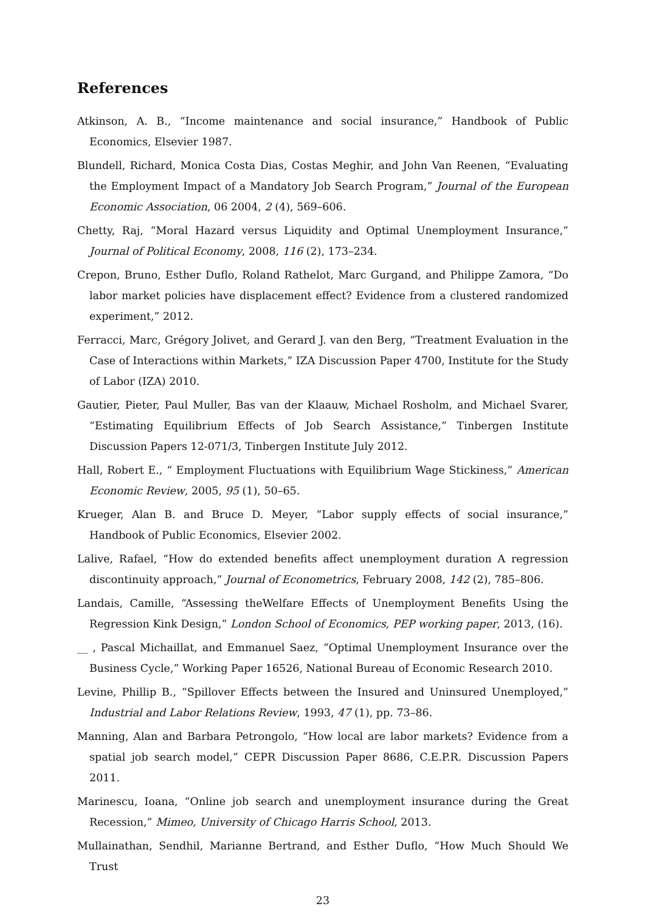References
Atkinson, A. B., “Income maintenance and social insurance,” Handbook of Public Economics, Elsevier 1987.
Blundell, Richard, Monica Costa Dias, Costas Meghir, and John Van Reenen, “Evaluating the Employment Impact of a Mandatory Job Search Program,” Journal of the European Economic Association, 06 2004, 2 (4), 569–606.
Chetty, Raj, “Moral Hazard versus Liquidity and Optimal Unemployment Insurance,” Journal of Political Economy, 2008, 116 (2), 173–234.
Crepon, Bruno, Esther Duflo, Roland Rathelot, Marc Gurgand, and Philippe Zamora, “Do labor market policies have displacement effect? Evidence from a clustered randomized experiment,” 2012.
Ferracci, Marc, Grégory Jolivet, and Gerard J. van den Berg, “Treatment Evaluation in the Case of Interactions within Markets,” IZA Discussion Paper 4700, Institute for the Study of Labor (IZA) 2010.
Gautier, Pieter, Paul Muller, Bas van der Klaauw, Michael Rosholm, and Michael Svarer, “Estimating Equilibrium Effects of Job Search Assistance,” Tinbergen Institute Discussion Papers 12-071/3, Tinbergen Institute July 2012.
Hall, Robert E., “ Employment Fluctuations with Equilibrium Wage Stickiness,” American Economic Review, 2005, 95 (1), 50–65.
Krueger, Alan B. and Bruce D. Meyer, “Labor supply effects of social insurance,” Handbook of Public Economics, Elsevier 2002.
Lalive, Rafael, “How do extended benefits affect unemployment duration A regression discontinuity approach,” Journal of Econometrics, February 2008, 142 (2), 785–806.
Landais, Camille, “Assessing theWelfare Effects of Unemployment Benefits Using the Regression Kink Design,” London School of Economics, PEP working paper, 2013, (16).
__ , Pascal Michaillat, and Emmanuel Saez, “Optimal Unemployment Insurance over the Business Cycle,” Working Paper 16526, National Bureau of Economic Research 2010.
Levine, Phillip B., “Spillover Effects between the Insured and Uninsured Unemployed,” Industrial and Labor Relations Review, 1993, 47 (1), pp. 73–86.
Manning, Alan and Barbara Petrongolo, “How local are labor markets? Evidence from a spatial job search model,” CEPR Discussion Paper 8686, C.E.P.R. Discussion Papers 2011.
Marinescu, Ioana, “Online job search and unemployment insurance during the Great Recession,” Mimeo, University of Chicago Harris School, 2013.
Mullainathan, Sendhil, Marianne Bertrand, and Esther Duflo, “How Much Should We Trust
23